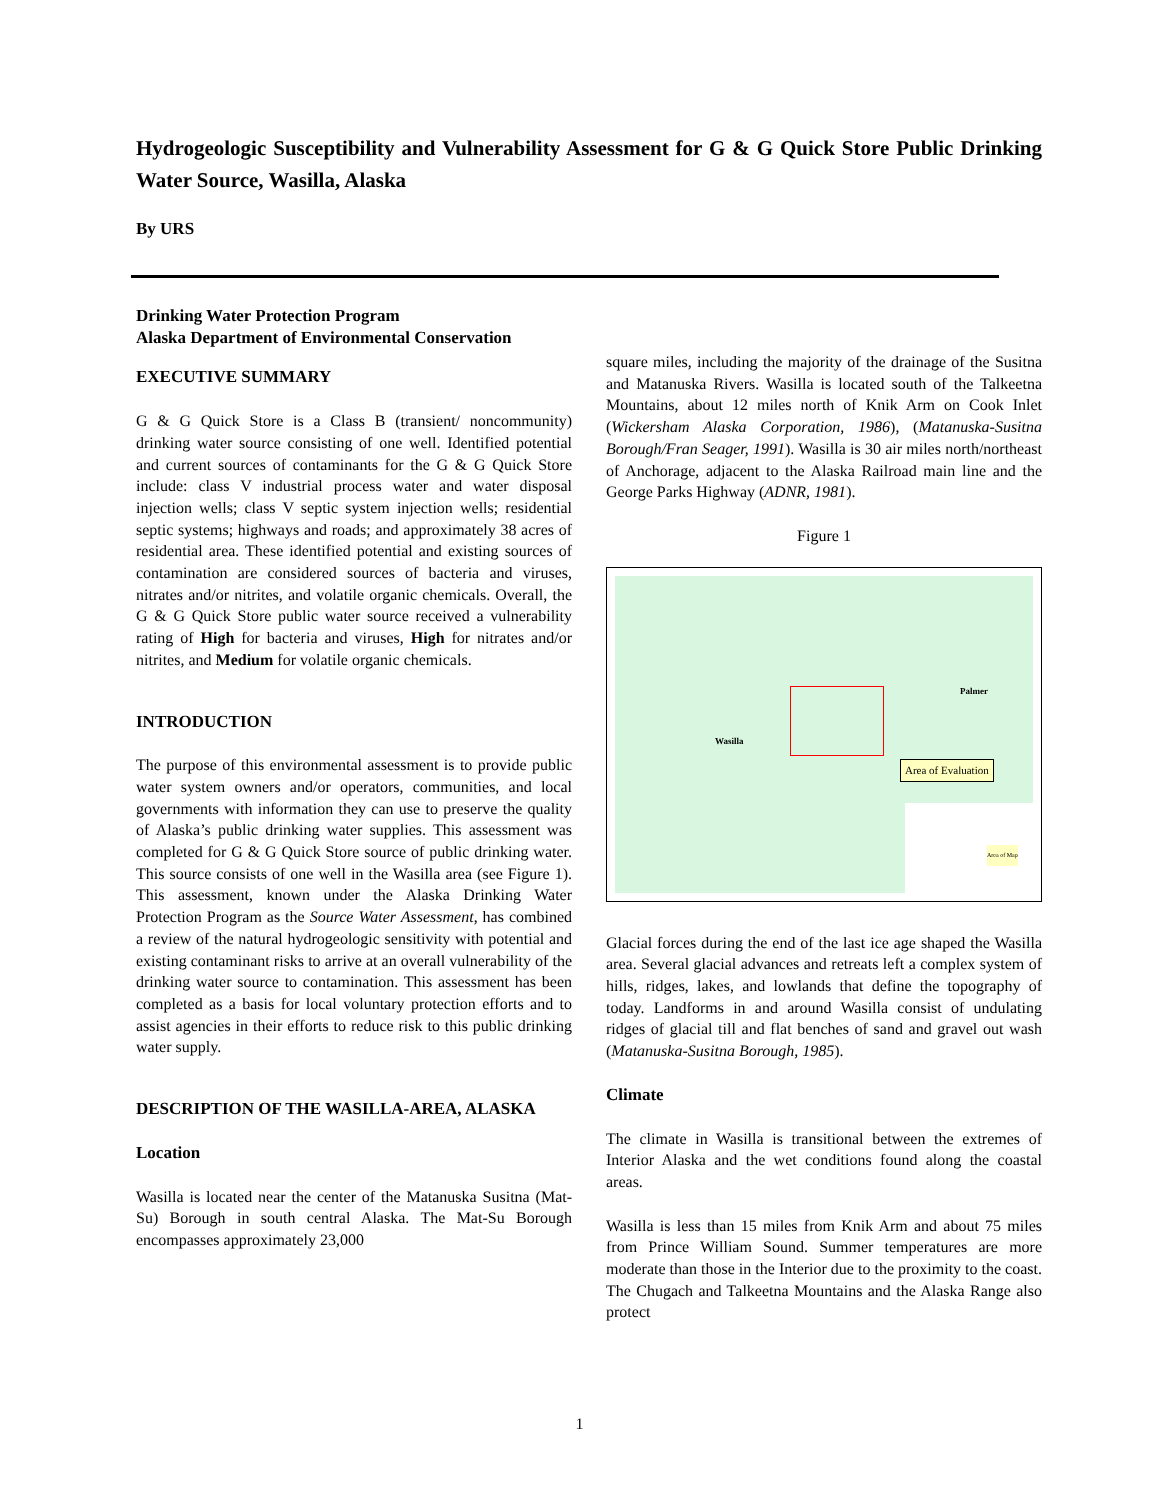Hydrogeologic Susceptibility and Vulnerability Assessment for G & G Quick Store Public Drinking Water Source, Wasilla, Alaska
By URS
Drinking Water Protection Program
Alaska Department of Environmental Conservation
EXECUTIVE SUMMARY
G & G Quick Store is a Class B (transient/ noncommunity) drinking water source consisting of one well. Identified potential and current sources of contaminants for the G & G Quick Store include: class V industrial process water and water disposal injection wells; class V septic system injection wells; residential septic systems; highways and roads; and approximately 38 acres of residential area. These identified potential and existing sources of contamination are considered sources of bacteria and viruses, nitrates and/or nitrites, and volatile organic chemicals. Overall, the G & G Quick Store public water source received a vulnerability rating of High for bacteria and viruses, High for nitrates and/or nitrites, and Medium for volatile organic chemicals.
INTRODUCTION
The purpose of this environmental assessment is to provide public water system owners and/or operators, communities, and local governments with information they can use to preserve the quality of Alaska’s public drinking water supplies. This assessment was completed for G & G Quick Store source of public drinking water. This source consists of one well in the Wasilla area (see Figure 1). This assessment, known under the Alaska Drinking Water Protection Program as the Source Water Assessment, has combined a review of the natural hydrogeologic sensitivity with potential and existing contaminant risks to arrive at an overall vulnerability of the drinking water source to contamination. This assessment has been completed as a basis for local voluntary protection efforts and to assist agencies in their efforts to reduce risk to this public drinking water supply.
DESCRIPTION OF THE WASILLA-AREA, ALASKA
Location
Wasilla is located near the center of the Matanuska Susitna (Mat-Su) Borough in south central Alaska. The Mat-Su Borough encompasses approximately 23,000
square miles, including the majority of the drainage of the Susitna and Matanuska Rivers. Wasilla is located south of the Talkeetna Mountains, about 12 miles north of Knik Arm on Cook Inlet (Wickersham Alaska Corporation, 1986), (Matanuska-Susitna Borough/Fran Seager, 1991). Wasilla is 30 air miles north/northeast of Anchorage, adjacent to the Alaska Railroad main line and the George Parks Highway (ADNR, 1981).
Figure 1
Wasilla
Palmer
Area of Evaluation
Area of Map
Glacial forces during the end of the last ice age shaped the Wasilla area. Several glacial advances and retreats left a complex system of hills, ridges, lakes, and lowlands that define the topography of today. Landforms in and around Wasilla consist of undulating ridges of glacial till and flat benches of sand and gravel out wash (Matanuska-Susitna Borough, 1985).
Climate
The climate in Wasilla is transitional between the extremes of Interior Alaska and the wet conditions found along the coastal areas.
Wasilla is less than 15 miles from Knik Arm and about 75 miles from Prince William Sound. Summer temperatures are more moderate than those in the Interior due to the proximity to the coast. The Chugach and Talkeetna Mountains and the Alaska Range also protect
1